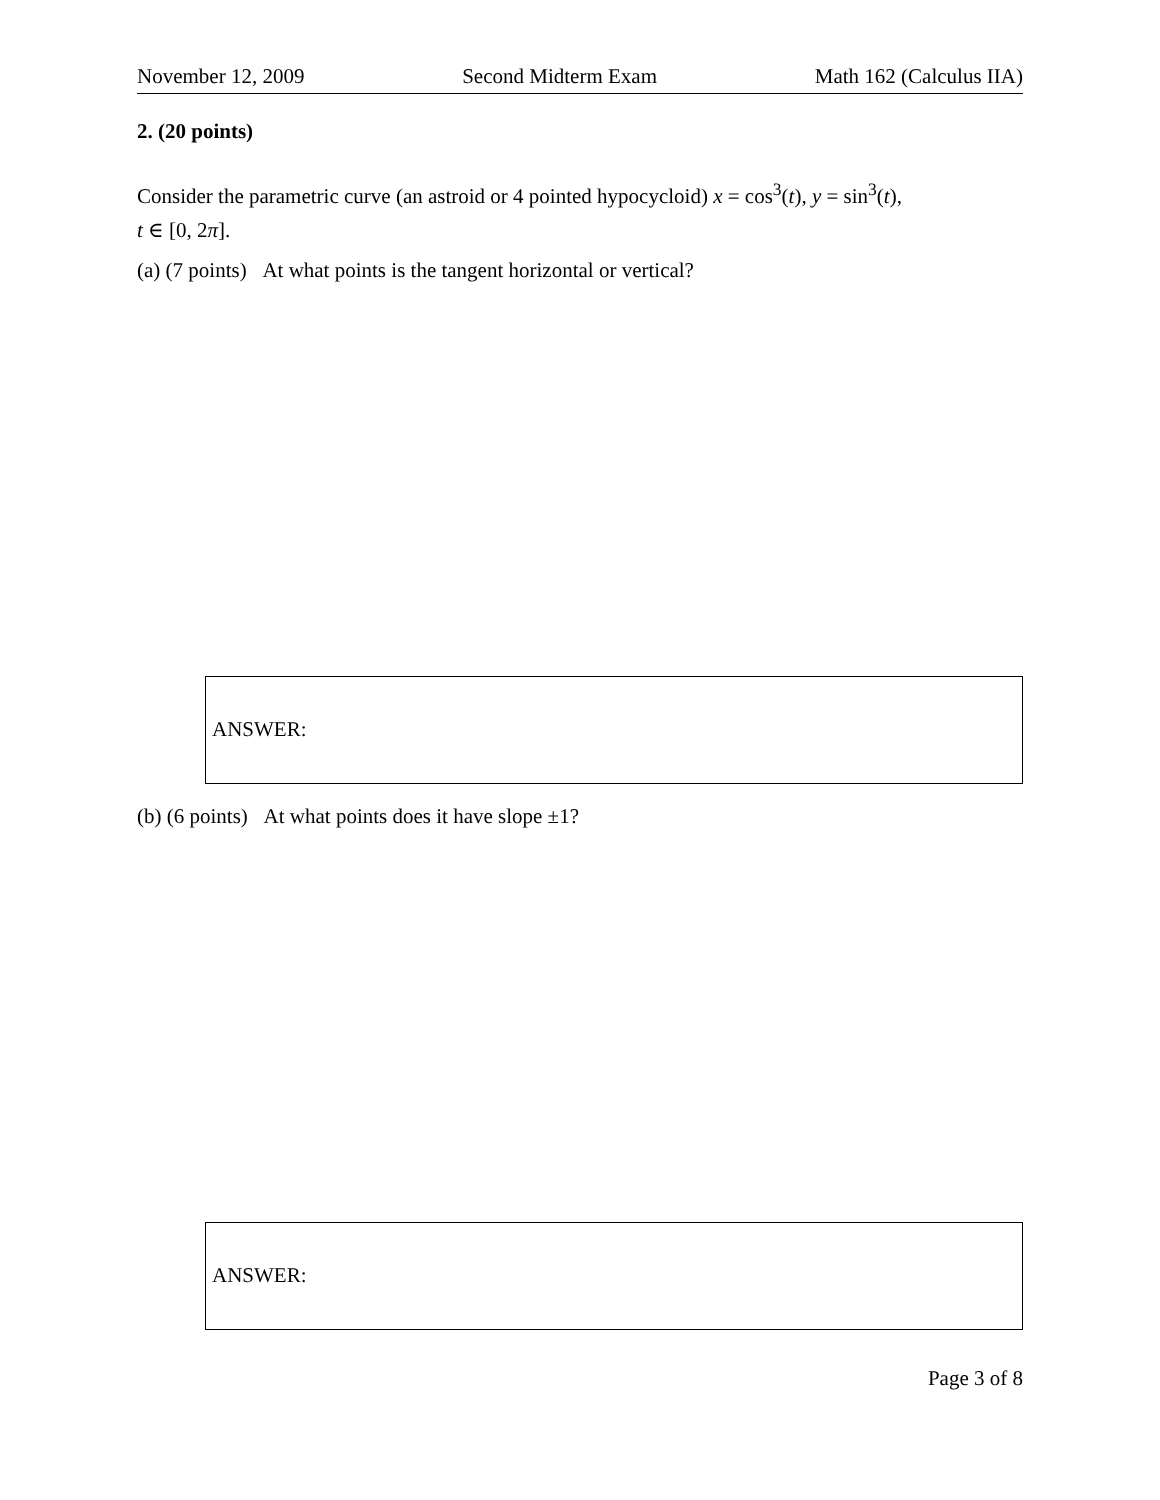November 12, 2009 Second Midterm Exam Math 162 (Calculus IIA)
2. (20 points)
Consider the parametric curve (an astroid or 4 pointed hypocycloid) x = cos<sup>3</sup>(t), y = sin<sup>3</sup>(t),
t ∈ [0, 2π].
(a) (7 points) At what points is the tangent horizontal or vertical?
ANSWER:
(b) (6 points) At what points does it have slope ±1?
ANSWER:
Page 3 of 8